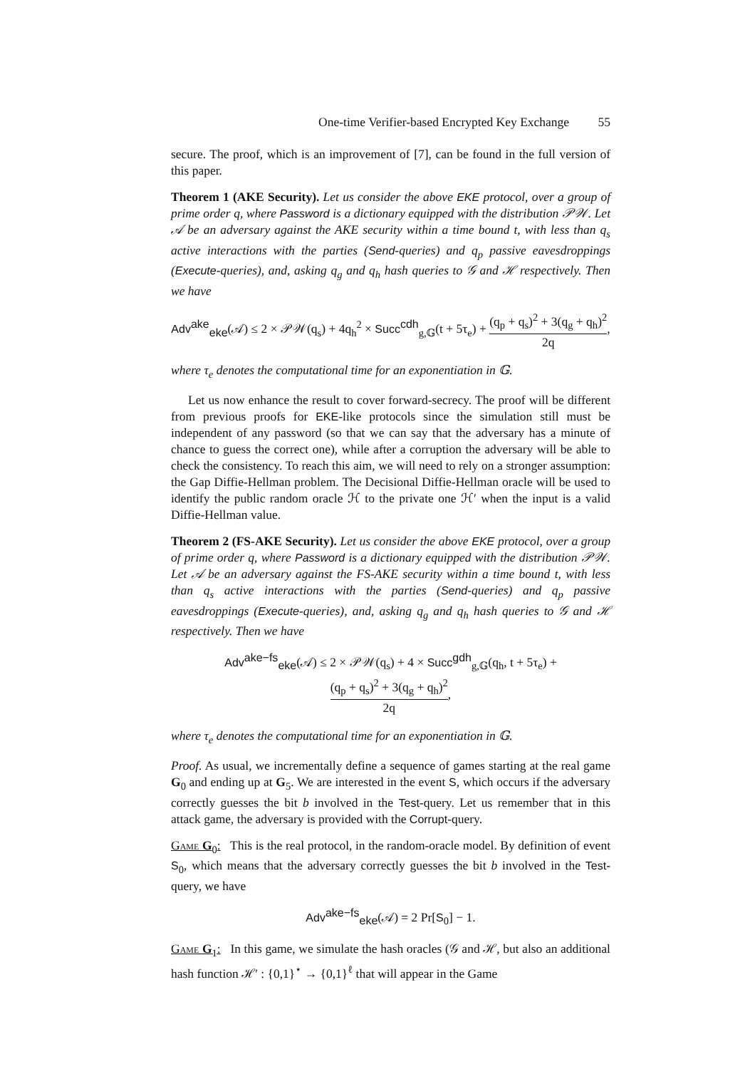One-time Verifier-based Encrypted Key Exchange 55
secure. The proof, which is an improvement of [7], can be found in the full version of this paper.
Theorem 1 (AKE Security). Let us consider the above EKE protocol, over a group of prime order q, where Password is a dictionary equipped with the distribution 𝒫𝒲. Let 𝒜 be an adversary against the AKE security within a time bound t, with less than q<sub>s</sub> active interactions with the parties (Send-queries) and q<sub>p</sub> passive eavesdroppings (Execute-queries), and, asking q<sub>g</sub> and q<sub>h</sub> hash queries to 𝒢 and ℋ respectively. Then we have
Adv<sup>ake</sup><sub>eke</sub>(𝒜) ≤ 2 × 𝒫𝒲(q<sub>s</sub>) + 4q<sub>h</sub><sup>2</sup> × Succ<sup>cdh</sup><sub>g,𝔾</sub>(t + 5τ<sub>e</sub>) + (q<sub>p</sub> + q<sub>s</sub>)<sup>2</sup> + 3(q<sub>g</sub> + q<sub>h</sub>)<sup>2</sup> 2q,
where τ<sub>e</sub> denotes the computational time for an exponentiation in 𝔾.
Let us now enhance the result to cover forward-secrecy. The proof will be different from previous proofs for EKE-like protocols since the simulation still must be independent of any password (so that we can say that the adversary has a minute of chance to guess the correct one), while after a corruption the adversary will be able to check the consistency. To reach this aim, we will need to rely on a stronger assumption: the Gap Diffie-Hellman problem. The Decisional Diffie-Hellman oracle will be used to identify the public random oracle ℋ to the private one ℋ′ when the input is a valid Diffie-Hellman value.
Theorem 2 (FS-AKE Security). Let us consider the above EKE protocol, over a group of prime order q, where Password is a dictionary equipped with the distribution 𝒫𝒲. Let 𝒜 be an adversary against the FS-AKE security within a time bound t, with less than q<sub>s</sub> active interactions with the parties (Send-queries) and q<sub>p</sub> passive eavesdroppings (Execute-queries), and, asking q<sub>g</sub> and q<sub>h</sub> hash queries to 𝒢 and ℋ respectively. Then we have
Adv<sup>ake−fs</sup><sub>eke</sub>(𝒜) ≤ 2 × 𝒫𝒲(q<sub>s</sub>) + 4 × Succ<sup>gdh</sup><sub>g,𝔾</sub>(q<sub>h</sub>, t + 5τ<sub>e</sub>) + (q<sub>p</sub> + q<sub>s</sub>)<sup>2</sup> + 3(q<sub>g</sub> + q<sub>h</sub>)<sup>2</sup> 2q,
where τ<sub>e</sub> denotes the computational time for an exponentiation in 𝔾.
Proof. As usual, we incrementally define a sequence of games starting at the real game G<sub>0</sub> and ending up at G<sub>5</sub>. We are interested in the event S, which occurs if the adversary correctly guesses the bit b involved in the Test-query. Let us remember that in this attack game, the adversary is provided with the Corrupt-query.
Game G<sub>0</sub>: This is the real protocol, in the random-oracle model. By definition of event S<sub>0</sub>, which means that the adversary correctly guesses the bit b involved in the Test-query, we have
Adv<sup>ake−fs</sup><sub>eke</sub>(𝒜) = 2 Pr[S<sub>0</sub>] − 1.
Game G<sub>1</sub>: In this game, we simulate the hash oracles (𝒢 and ℋ, but also an additional hash function ℋ′ : {0,1}<sup>⋆</sup> → {0,1}<sup>ℓ</sup> that will appear in the Game